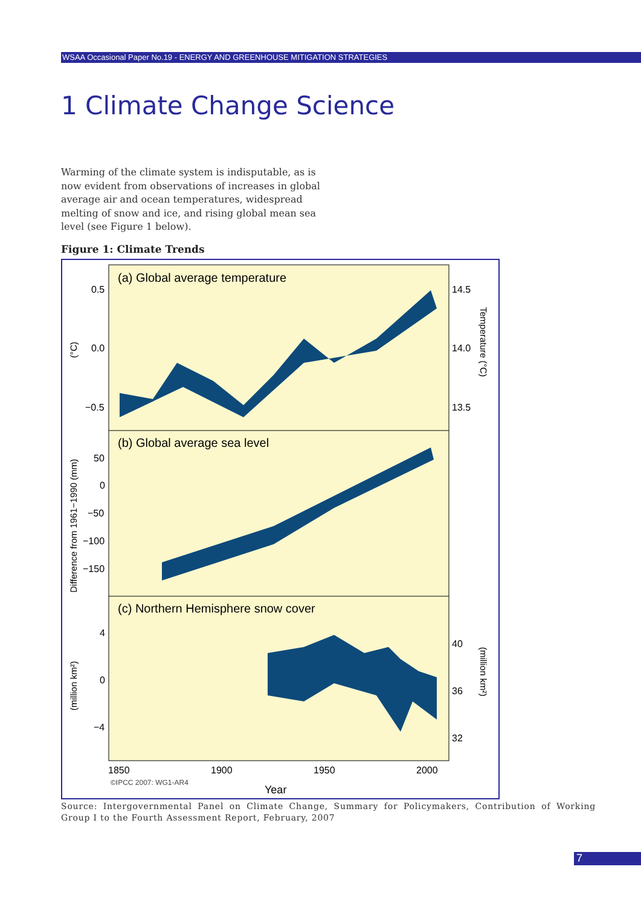WSAA Occasional Paper No.19 - ENERGY AND GREENHOUSE MITIGATION STRATEGIES
1 Climate Change Science
Warming of the climate system is indisputable, as is now evident from observations of increases in global average air and ocean temperatures, widespread melting of snow and ice, and rising global mean sea level (see Figure 1 below).
Figure 1: Climate Trends
(a) Global average temperature
(b) Global average sea level
(c) Northern Hemisphere snow cover
0.5
0.0
−0.5
14.5
14.0
13.5
50
0
−50
−100
−150
4
0
−4
40
36
32
1850
1900
1950
2000
©IPCC 2007: WG1-AR4
Year
(°C)
Difference from 1961−1990 (mm)
(million km²)
Temperature (°C)
(million km²)
Source: Intergovernmental Panel on Climate Change, Summary for Policymakers, Contribution of Working Group I to the Fourth Assessment Report, February, 2007
7